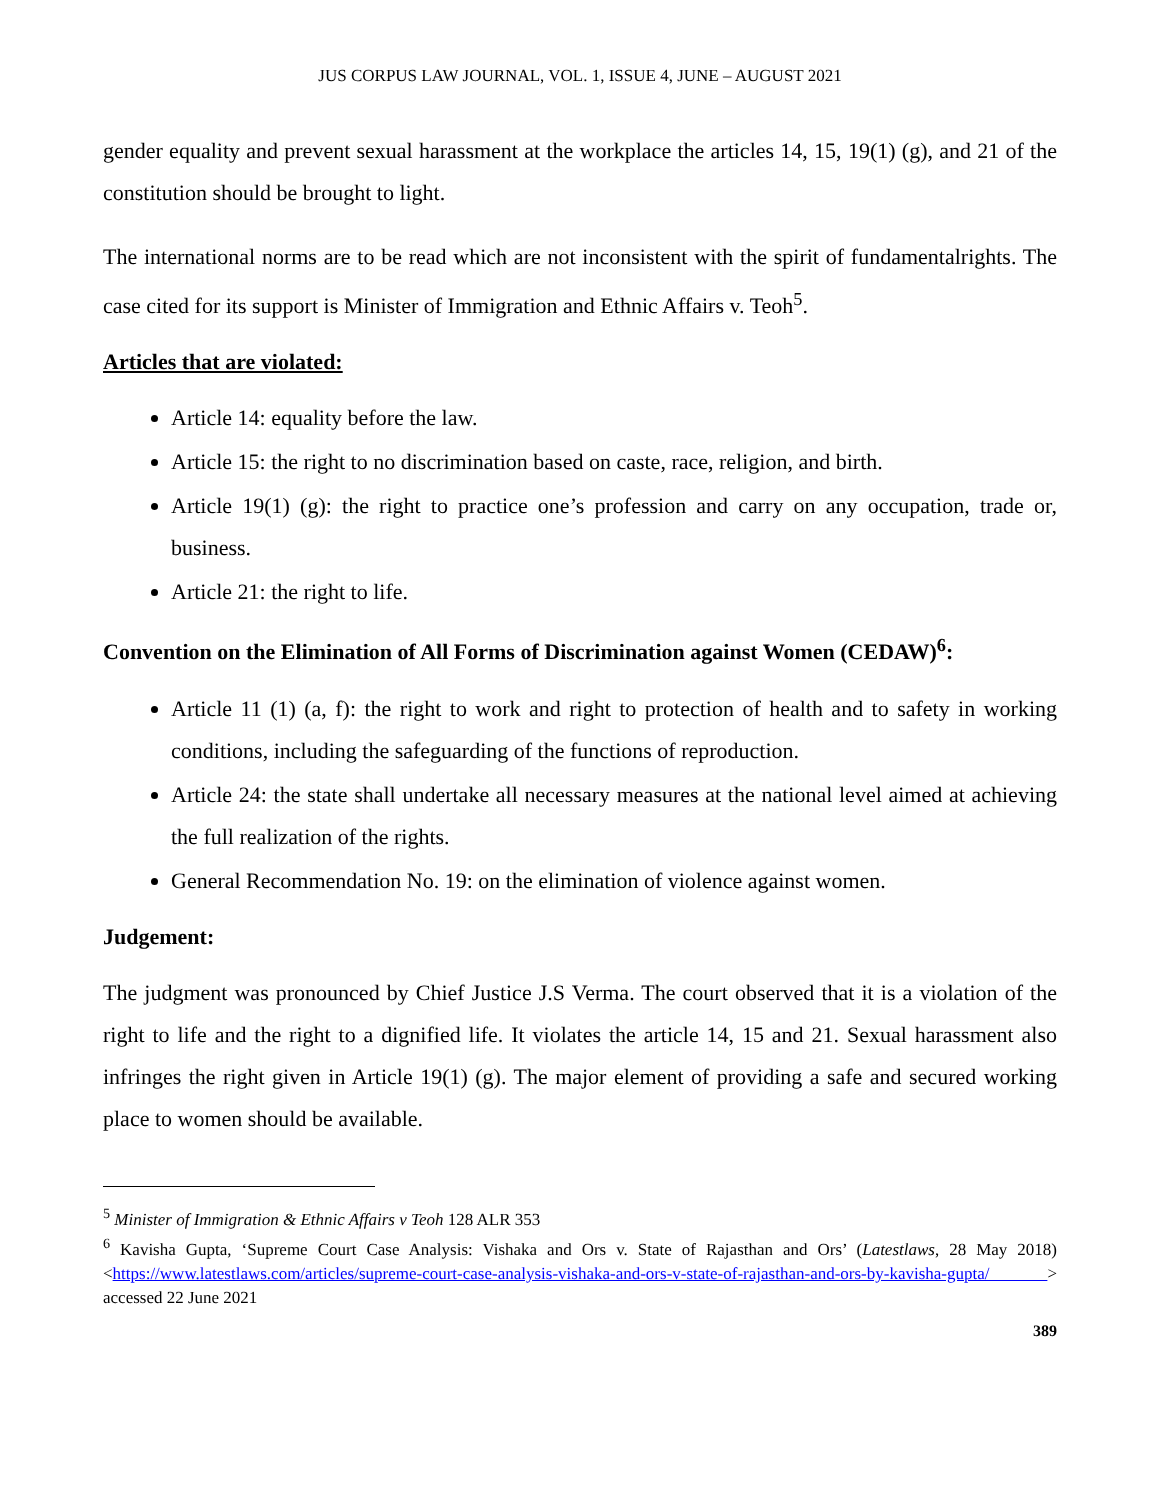JUS CORPUS LAW JOURNAL, VOL. 1, ISSUE 4, JUNE – AUGUST 2021
gender equality and prevent sexual harassment at the workplace the articles 14, 15, 19(1) (g), and 21 of the constitution should be brought to light.
The international norms are to be read which are not inconsistent with the spirit of fundamentalrights. The case cited for its support is Minister of Immigration and Ethnic Affairs v. Teoh<sup>5</sup>.
Articles that are violated:
Article 14: equality before the law.
Article 15: the right to no discrimination based on caste, race, religion, and birth.
Article 19(1) (g): the right to practice one’s profession and carry on any occupation, trade or, business.
Article 21: the right to life.
Convention on the Elimination of All Forms of Discrimination against Women (CEDAW)<sup>6</sup>:
Article 11 (1) (a, f): the right to work and right to protection of health and to safety in working conditions, including the safeguarding of the functions of reproduction.
Article 24: the state shall undertake all necessary measures at the national level aimed at achieving the full realization of the rights.
General Recommendation No. 19: on the elimination of violence against women.
Judgement:
The judgment was pronounced by Chief Justice J.S Verma. The court observed that it is a violation of the right to life and the right to a dignified life. It violates the article 14, 15 and 21. Sexual harassment also infringes the right given in Article 19(1) (g). The major element of providing a safe and secured working place to women should be available.
<sup>5</sup> Minister of Immigration & Ethnic Affairs v Teoh 128 ALR 353
<sup>6</sup> Kavisha Gupta, ‘Supreme Court Case Analysis: Vishaka and Ors v. State of Rajasthan and Ors’ (Latestlaws, 28 May 2018) <https://www.latestlaws.com/articles/supreme-court-case-analysis-vishaka-and-ors-v-state-of-rajasthan-and-ors-by-kavisha-gupta/ > accessed 22 June 2021
389